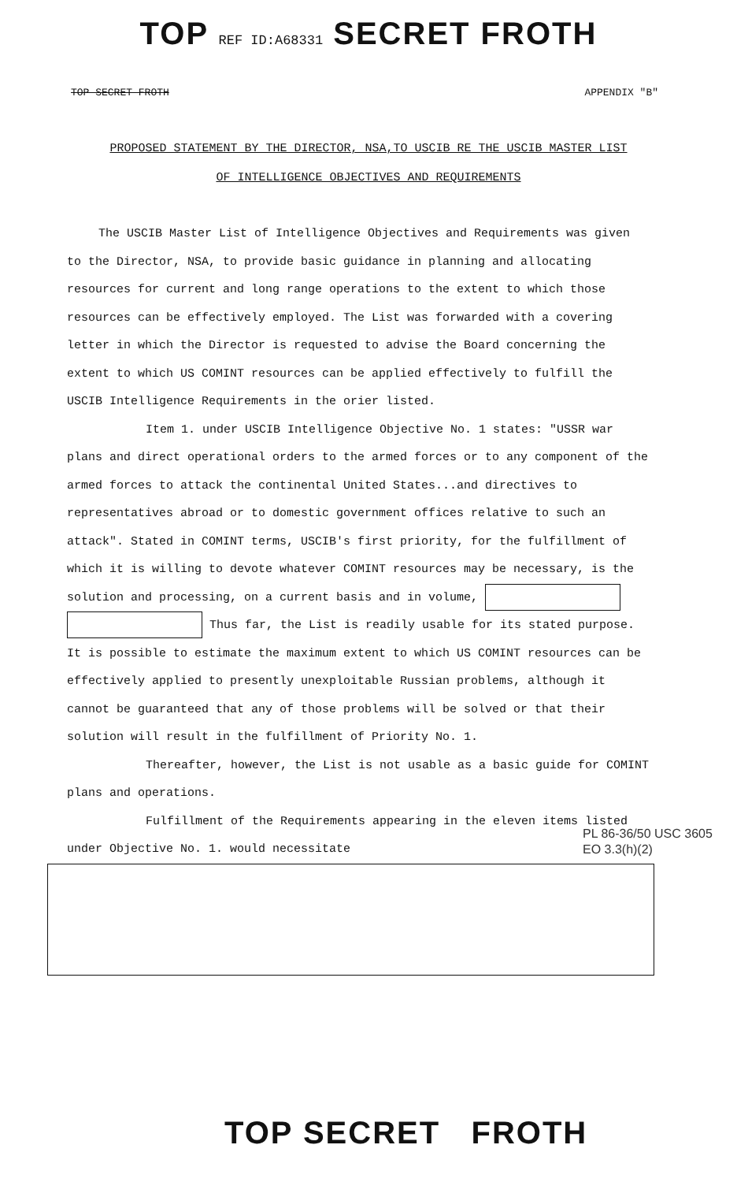TOP REF ID:A68331 SECRET FROTH
TOP SECRET FROTH APPENDIX "B"
PROPOSED STATEMENT BY THE DIRECTOR, NSA,TO USCIB RE THE USCIB MASTER LIST
OF INTELLIGENCE OBJECTIVES AND REQUIREMENTS
The USCIB Master List of Intelligence Objectives and Requirements was given to the Director, NSA, to provide basic guidance in planning and allocating resources for current and long range operations to the extent to which those resources can be effectively employed. The List was forwarded with a covering letter in which the Director is requested to advise the Board concerning the extent to which US COMINT resources can be applied effectively to fulfill the USCIB Intelligence Requirements in the orier listed.
Item 1. under USCIB Intelligence Objective No. 1 states: "USSR war plans and direct operational orders to the armed forces or to any component of the armed forces to attack the continental United States...and directives to representatives abroad or to domestic government offices relative to such an attack". Stated in COMINT terms, USCIB's first priority, for the fulfillment of which it is willing to devote whatever COMINT resources may be necessary, is the solution and processing, on a current basis and in volume, Thus far, the List is readily usable for its stated purpose. It is possible to estimate the maximum extent to which US COMINT resources can be effectively applied to presently unexploitable Russian problems, although it cannot be guaranteed that any of those problems will be solved or that their solution will result in the fulfillment of Priority No. 1.
Thereafter, however, the List is not usable as a basic guide for COMINT plans and operations.
Fulfillment of the Requirements appearing in the eleven items listed under Objective No. 1. would necessitate
PL 86-36/50 USC 3605
EO 3.3(h)(2)
TOP SECRET FROTH